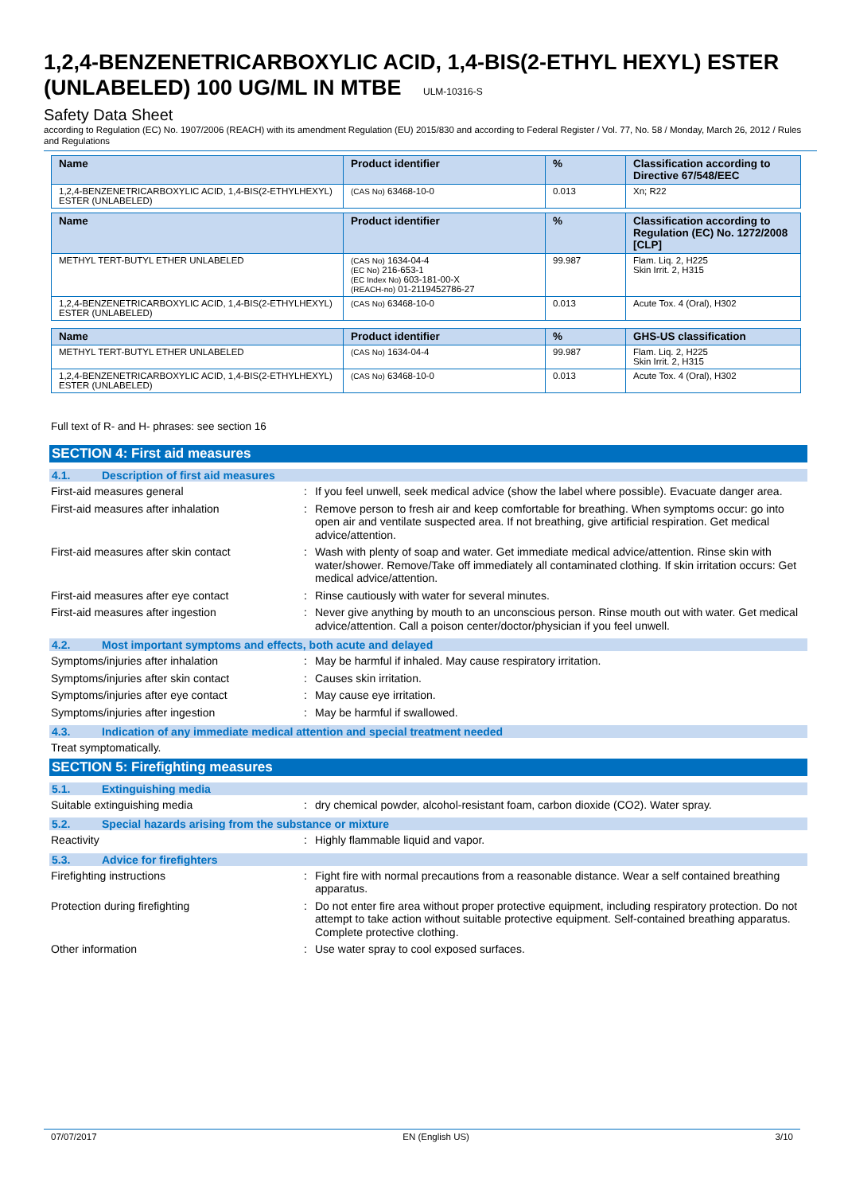1,2,4-BENZENETRICARBOXYLIC ACID, 1,4-BIS(2-ETHYL HEXYL) ESTER (UNLABELED) 100 UG/ML IN MTBE ULM-10316-S
Safety Data Sheet
according to Regulation (EC) No. 1907/2006 (REACH) with its amendment Regulation (EU) 2015/830 and according to Federal Register / Vol. 77, No. 58 / Monday, March 26, 2012 / Rules and Regulations
| Name | Product identifier | % | Classification according to Directive 67/548/EEC |
| --- | --- | --- | --- |
| 1,2,4-BENZENETRICARBOXYLIC ACID, 1,4-BIS(2-ETHYLHEXYL) ESTER (UNLABELED) | (CAS No) 63468-10-0 | 0.013 | Xn; R22 |
| Name | Product identifier | % | Classification according to Regulation (EC) No. 1272/2008 [CLP] |
| --- | --- | --- | --- |
| METHYL TERT-BUTYL ETHER UNLABELED | (CAS No) 1634-04-4 (EC No) 216-653-1 (EC Index No) 603-181-00-X (REACH-no) 01-2119452786-27 | 99.987 | Flam. Liq. 2, H225 Skin Irrit. 2, H315 |
| 1,2,4-BENZENETRICARBOXYLIC ACID, 1,4-BIS(2-ETHYLHEXYL) ESTER (UNLABELED) | (CAS No) 63468-10-0 | 0.013 | Acute Tox. 4 (Oral), H302 |
| Name | Product identifier | % | GHS-US classification |
| --- | --- | --- | --- |
| METHYL TERT-BUTYL ETHER UNLABELED | (CAS No) 1634-04-4 | 99.987 | Flam. Liq. 2, H225 Skin Irrit. 2, H315 |
| 1,2,4-BENZENETRICARBOXYLIC ACID, 1,4-BIS(2-ETHYLHEXYL) ESTER (UNLABELED) | (CAS No) 63468-10-0 | 0.013 | Acute Tox. 4 (Oral), H302 |
Full text of R- and H- phrases: see section 16
SECTION 4: First aid measures
4.1. Description of first aid measures
First-aid measures general : If you feel unwell, seek medical advice (show the label where possible). Evacuate danger area.
First-aid measures after inhalation : Remove person to fresh air and keep comfortable for breathing. When symptoms occur: go into open air and ventilate suspected area. If not breathing, give artificial respiration. Get medical advice/attention.
First-aid measures after skin contact : Wash with plenty of soap and water. Get immediate medical advice/attention. Rinse skin with water/shower. Remove/Take off immediately all contaminated clothing. If skin irritation occurs: Get medical advice/attention.
First-aid measures after eye contact : Rinse cautiously with water for several minutes.
First-aid measures after ingestion : Never give anything by mouth to an unconscious person. Rinse mouth out with water. Get medical advice/attention. Call a poison center/doctor/physician if you feel unwell.
4.2. Most important symptoms and effects, both acute and delayed
Symptoms/injuries after inhalation : May be harmful if inhaled. May cause respiratory irritation.
Symptoms/injuries after skin contact : Causes skin irritation.
Symptoms/injuries after eye contact : May cause eye irritation.
Symptoms/injuries after ingestion : May be harmful if swallowed.
4.3. Indication of any immediate medical attention and special treatment needed
Treat symptomatically.
SECTION 5: Firefighting measures
5.1. Extinguishing media
Suitable extinguishing media : dry chemical powder, alcohol-resistant foam, carbon dioxide (CO2). Water spray.
5.2. Special hazards arising from the substance or mixture
Reactivity : Highly flammable liquid and vapor.
5.3. Advice for firefighters
Firefighting instructions : Fight fire with normal precautions from a reasonable distance. Wear a self contained breathing apparatus.
Protection during firefighting : Do not enter fire area without proper protective equipment, including respiratory protection. Do not attempt to take action without suitable protective equipment. Self-contained breathing apparatus. Complete protective clothing.
Other information : Use water spray to cool exposed surfaces.
07/07/2017 EN (English US) 3/10